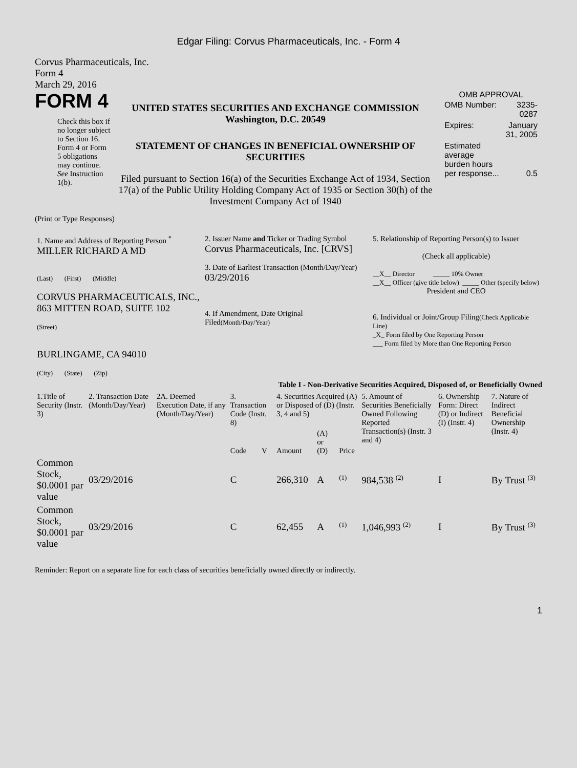Edgar Filing: Corvus Pharmaceuticals, Inc. - Form 4
Corvus Pharmaceuticals, Inc.
Form 4
March 29, 2016
FORM 4
Check this box if no longer subject to Section 16. Form 4 or Form 5 obligations may continue. See Instruction 1(b).
UNITED STATES SECURITIES AND EXCHANGE COMMISSION
Washington, D.C. 20549
STATEMENT OF CHANGES IN BENEFICIAL OWNERSHIP OF SECURITIES
Filed pursuant to Section 16(a) of the Securities Exchange Act of 1934, Section 17(a) of the Public Utility Holding Company Act of 1935 or Section 30(h) of the Investment Company Act of 1940
OMB APPROVAL
| OMB Number: | 3235-0287 |
| Expires: | January 31, 2005 |
| Estimated average burden hours per response... | 0.5 |
(Print or Type Responses)
| 1. Name and Address of Reporting Person <sup>*</sup> MILLER RICHARD A MD (Last) (First) (Middle) CORVUS PHARMACEUTICALS, INC., 863 MITTEN ROAD, SUITE 102 (Street) BURLINGAME, CA 94010 (City) (State) (Zip) | 2. Issuer Name and Ticker or Trading Symbol Corvus Pharmaceuticals, Inc. [CRVS] 3. Date of Earliest Transaction (Month/Day/Year) 03/29/2016 4. If Amendment, Date Original Filed (Month/Day/Year) | 5. Relationship of Reporting Person(s) to Issuer (Check all applicable) __X__ Director _____ 10% Owner __X__ Officer (give title below) _____ Other (specify below) President and CEO 6. Individual or Joint/Group Filing (Check Applicable Line) _X_ Form filed by One Reporting Person ___ Form filed by More than One Reporting Person |
Table I - Non-Derivative Securities Acquired, Disposed of, or Beneficially Owned
| 1.Title of Security (Instr. 3) | 2. Transaction Date (Month/Day/Year) | 2A. Deemed Execution Date, if any (Month/Day/Year) | 3. Transaction Code (Instr. 8) | | 4. Securities Acquired (A) or Disposed of (D) (Instr. 3, 4 and 5) | | | 5. Amount of Securities Beneficially Owned Following Reported Transaction(s) (Instr. 3 and 4) | 6. Ownership Form: Direct (D) or Indirect (I) (Instr. 4) | 7. Nature of Indirect Beneficial Ownership (Instr. 4) |
| --- | --- | --- | --- | --- | --- | --- | --- | --- | --- | --- |
| | | | Code | V | Amount | (A) or (D) | Price | | | |
| Common Stock, $0.0001 par value | 03/29/2016 | | C | | 266,310 | A | <sup>(1)</sup> | 984,538 <sup>(2)</sup> | I | By Trust <sup>(3)</sup> |
| Common Stock, $0.0001 par value | 03/29/2016 | | C | | 62,455 | A | <sup>(1)</sup> | 1,046,993 <sup>(2)</sup> | I | By Trust <sup>(3)</sup> |
Reminder: Report on a separate line for each class of securities beneficially owned directly or indirectly.
1